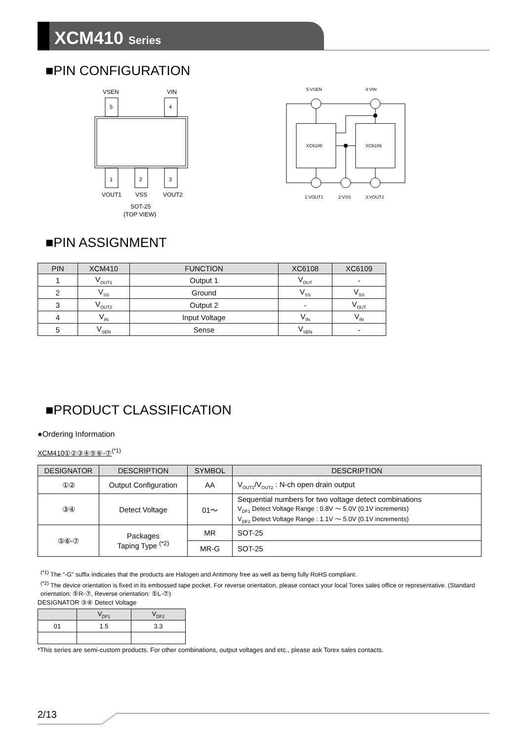XCM410 Series
■PIN CONFIGURATION
VSEN
VIN
5
4
1
2
3
VOUT1
VSS
VOUT2
SOT-25
(TOP VIEW)
5:VSEN
4:VIN
XC6108
XC6109
1:VOUT1
2:VSS
3:VOUT2
■PIN ASSIGNMENT
| PIN | XCM410 | FUNCTION | XC6108 | XC6109 |
| --- | --- | --- | --- | --- |
| 1 | V<sub>OUT1</sub> | Output 1 | V<sub>OUT</sub> | - |
| 2 | V<sub>SS</sub> | Ground | V<sub>SS</sub> | V<sub>SS</sub> |
| 3 | V<sub>OUT2</sub> | Output 2 | - | V<sub>OUT</sub> |
| 4 | V<sub>IN</sub> | Input Voltage | V<sub>IN</sub> | V<sub>IN</sub> |
| 5 | V<sub>SEN</sub> | Sense | V<sub>SEN</sub> | - |
■PRODUCT CLASSIFICATION
●Ordering Information
XCM410①②③④⑤⑥-⑦<sup>(*1)</sup>
| DESIGNATOR | DESCRIPTION | SYMBOL | DESCRIPTION |
| --- | --- | --- | --- |
| ①② | Output Configuration | AA | V<sub>OUT1</sub>/V<sub>OUT2</sub> : N-ch open drain output |
| ③④ | Detect Voltage | 01～ | Sequential numbers for two voltage detect combinations V<sub>DF1</sub> Detect Voltage Range : 0.8V ～ 5.0V (0.1V increments) V<sub>DF2</sub> Detect Voltage Range : 1.1V ～ 5.0V (0.1V increments) |
| ⑤⑥-⑦ | Packages Taping Type <sup>(*2)</sup> | MR | SOT-25 |
| | | MR-G | SOT-25 |
<sup>(*1)</sup> The “-G” suffix indicates that the products are Halogen and Antimony free as well as being fully RoHS compliant.
<sup>(*2)</sup> The device orientation is fixed in its embossed tape pocket. For reverse orientation, please contact your local Torex sales office or representative. (Standard orientation: ⑤R-⑦, Reverse orientation: ⑤L-⑦)
DESIGNATOR ③④ Detect Voltage
| | V<sub>DF1</sub> | V<sub>DF2</sub> |
| --- | --- | --- |
| 01 | 1.5 | 3.3 |
*This series are semi-custom products. For other combinations, output voltages and etc., please ask Torex sales contacts.
2/13